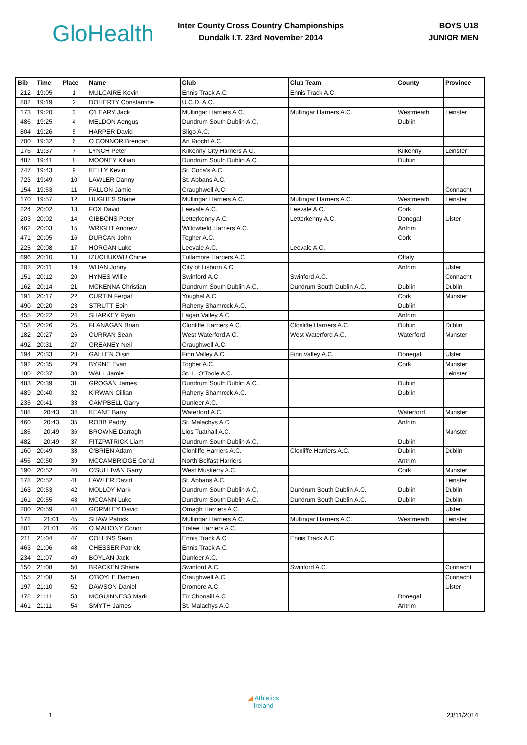GloHealth
Inter County Cross Country Championships
Dundalk I.T. 23rd November 2014
BOYS U18
JUNIOR MEN
| Bib | Time | Place | Name | Club | Club Team | County | Province |
| --- | --- | --- | --- | --- | --- | --- | --- |
| 212 | 19:05 | 1 | MULCAIRE Kevin | Ennis Track A.C. | Ennis Track A.C. | | |
| 802 | 19:19 | 2 | DOHERTY Constantine | U.C.D. A.C. | | | |
| 173 | 19:20 | 3 | O'LEARY Jack | Mullingar Harriers A.C. | Mullingar Harriers A.C. | Westmeath | Leinster |
| 486 | 19:25 | 4 | MELDON Aengus | Dundrum South Dublin A.C. | | Dublin | |
| 804 | 19:26 | 5 | HARPER David | Sligo A.C. | | | |
| 700 | 19:32 | 6 | O CONNOR Brendan | An Riocht A.C. | | | |
| 176 | 19:37 | 7 | LYNCH Peter | Kilkenny City Harriers A.C. | | Kilkenny | Leinster |
| 487 | 19:41 | 8 | MOONEY Killian | Dundrum South Dublin A.C. | | Dublin | |
| 747 | 19:43 | 9 | KELLY Kevin | St. Coca's A.C. | | | |
| 723 | 19:49 | 10 | LAWLER Danny | St. Abbans A.C. | | | |
| 154 | 19:53 | 11 | FALLON Jamie | Craughwell A.C. | | | Connacht |
| 170 | 19:57 | 12 | HUGHES Shane | Mullingar Harriers A.C. | Mullingar Harriers A.C. | Westmeath | Leinster |
| 224 | 20:02 | 13 | FOX David | Leevale A.C. | Leevale A.C. | Cork | |
| 203 | 20:02 | 14 | GIBBONS Peter | Letterkenny A.C. | Letterkenny A.C. | Donegal | Ulster |
| 462 | 20:03 | 15 | WRIGHT Andrew | Willowfield Harriers A.C. | | Antrim | |
| 471 | 20:05 | 16 | DURCAN John | Togher A.C. | | Cork | |
| 225 | 20:08 | 17 | HORGAN Luke | Leevale A.C. | Leevale A.C. | | |
| 696 | 20:10 | 18 | IZUCHUKWU Chinie | Tullamore Harriers A.C. | | Offaly | |
| 202 | 20:11 | 19 | WHAN Jonny | City of Lisburn A.C. | | Antrim | Ulster |
| 151 | 20:12 | 20 | HYNES Willie | Swinford A.C. | Swinford A.C. | | Connacht |
| 162 | 20:14 | 21 | MCKENNA Christian | Dundrum South Dublin A.C. | Dundrum South Dublin A.C. | Dublin | Dublin |
| 191 | 20:17 | 22 | CURTIN Fergal | Youghal A.C. | | Cork | Munster |
| 490 | 20:20 | 23 | STRUTT Eoin | Raheny Shamrock A.C. | | Dublin | |
| 455 | 20:22 | 24 | SHARKEY Ryan | Lagan Valley A.C. | | Antrim | |
| 158 | 20:26 | 25 | FLANAGAN Brian | Clonliffe Harriers A.C. | Clonliffe Harriers A.C. | Dublin | Dublin |
| 182 | 20:27 | 26 | CURRAN Sean | West Waterford A.C. | West Waterford A.C. | Waterford | Munster |
| 492 | 20:31 | 27 | GREANEY Neil | Craughwell A.C. | | | |
| 194 | 20:33 | 28 | GALLEN Oisin | Finn Valley A.C. | Finn Valley A.C. | Donegal | Ulster |
| 192 | 20:35 | 29 | BYRNE Evan | Togher A.C. | | Cork | Munster |
| 180 | 20:37 | 30 | WALL Jamie | St. L. O'Toole A.C. | | | Leinster |
| 483 | 20:39 | 31 | GROGAN James | Dundrum South Dublin A.C. | | Dublin | |
| 489 | 20:40 | 32 | KIRWAN Cillian | Raheny Shamrock A.C. | | Dublin | |
| 235 | 20:41 | 33 | CAMPBELL Garry | Dunleer A.C. | | | |
| 188 | 20:43 | 34 | KEANE Barry | Waterford A.C. | | Waterford | Munster |
| 460 | 20:43 | 35 | ROBB Paddy | St. Malachys A.C. | | Antrim | |
| 186 | 20:49 | 36 | BROWNE Darragh | Lios Tuathail A.C. | | | Munster |
| 482 | 20:49 | 37 | FITZPATRICK Liam | Dundrum South Dublin A.C. | | Dublin | |
| 160 | 20:49 | 38 | O'BRIEN Adam | Clonliffe Harriers A.C. | Clonliffe Harriers A.C. | Dublin | Dublin |
| 456 | 20:50 | 39 | MCCAMBRIDGE Conal | North Belfast Harriers | | Antrim | |
| 190 | 20:52 | 40 | O'SULLIVAN Garry | West Muskerry A.C. | | Cork | Munster |
| 178 | 20:52 | 41 | LAWLER David | St. Abbans A.C. | | | Leinster |
| 163 | 20:53 | 42 | MOLLOY Mark | Dundrum South Dublin A.C. | Dundrum South Dublin A.C. | Dublin | Dublin |
| 161 | 20:55 | 43 | MCCANN Luke | Dundrum South Dublin A.C. | Dundrum South Dublin A.C. | Dublin | Dublin |
| 200 | 20:59 | 44 | GORMLEY David | Omagh Harriers A.C. | | | Ulster |
| 172 | 21:01 | 45 | SHAW Patrick | Mullingar Harriers A.C. | Mullingar Harriers A.C. | Westmeath | Leinster |
| 801 | 21:01 | 46 | O MAHONY Conor | Tralee Harriers A.C. | | | |
| 211 | 21:04 | 47 | COLLINS Sean | Ennis Track A.C. | Ennis Track A.C. | | |
| 463 | 21:06 | 48 | CHESSER Patrick | Ennis Track A.C. | | | |
| 234 | 21:07 | 49 | BOYLAN Jack | Dunleer A.C. | | | |
| 150 | 21:08 | 50 | BRACKEN Shane | Swinford A.C. | Swinford A.C. | | Connacht |
| 155 | 21:08 | 51 | O'BOYLE Damien | Craughwell A.C. | | | Connacht |
| 197 | 21:10 | 52 | DAWSON Daniel | Dromore A.C. | | | Ulster |
| 478 | 21:11 | 53 | MCGUINNESS Mark | Tír Chonaill A.C. | | Donegal | |
| 461 | 21:11 | 54 | SMYTH James | St. Malachys A.C. | | Antrim | |
◢ Athletics
Ireland
1 23/11/2014